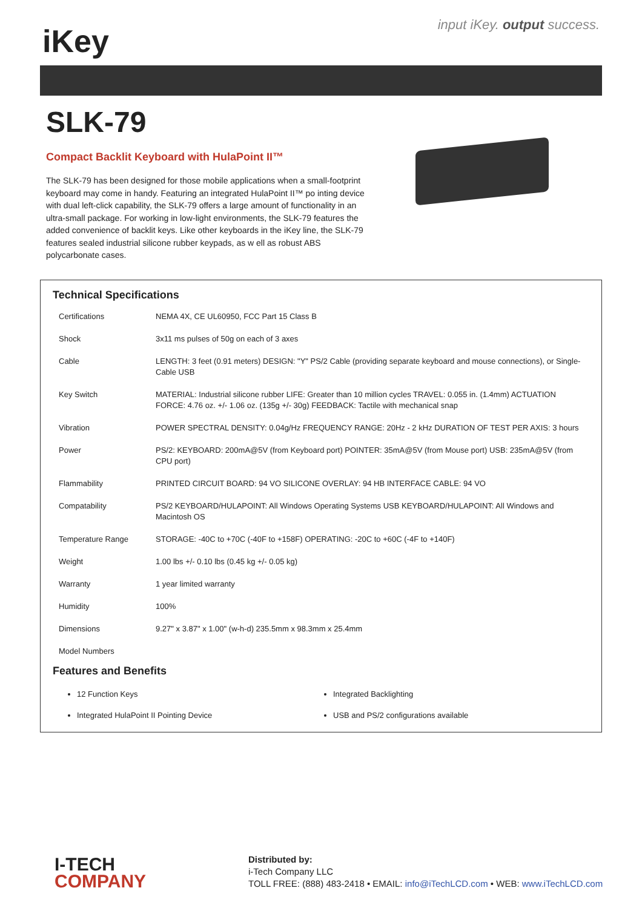iK ey
input iKey. output success.
SLK-79
Compact Backlit Keyboard with HulaPoint II™
The SLK-79 has been designed for those mobile applications when a small-footprint keyboard may come in handy. Featuring an integrated HulaPoint II™ po inting device with dual left-click capability, the SLK-79 offers a large amount of functionality in an ultra-small package. For working in low-light environments, the SLK-79 features the added convenience of backlit keys. Like other keyboards in the iKey line, the SLK-79 features sealed industrial silicone rubber keypads, as w ell as robust ABS polycarbonate cases.
Technical Specifications
| Certifications | NEMA 4X, CE UL60950, FCC Part 15 Class B |
| Shock | 3x11 ms pulses of 50g on each of 3 axes |
| Cable | LENGTH: 3 feet (0.91 meters) DESIGN: "Y" PS/2 Cable (providing separate keyboard and mouse connections), or Single-Cable USB |
| Key Switch | MATERIAL: Industrial silicone rubber LIFE: Greater than 10 million cycles TRAVEL: 0.055 in. (1.4mm) ACTUATION FORCE: 4.76 oz. +/- 1.06 oz. (135g +/- 30g) FEEDBACK: Tactile with mechanical snap |
| Vibration | POWER SPECTRAL DENSITY: 0.04g/Hz FREQUENCY RANGE: 20Hz - 2 kHz DURATION OF TEST PER AXIS: 3 hours |
| Power | PS/2: KEYBOARD: 200mA@5V (from Keyboard port) POINTER: 35mA@5V (from Mouse port) USB: 235mA@5V (from CPU port) |
| Flammability | PRINTED CIRCUIT BOARD: 94 VO SILICONE OVERLAY: 94 HB INTERFACE CABLE: 94 VO |
| Compatability | PS/2 KEYBOARD/HULAPOINT: All Windows Operating Systems USB KEYBOARD/HULAPOINT: All Windows and Macintosh OS |
| Temperature Range | STORAGE: -40C to +70C (-40F to +158F) OPERATING: -20C to +60C (-4F to +140F) |
| Weight | 1.00 lbs +/- 0.10 lbs (0.45 kg +/- 0.05 kg) |
| Warranty | 1 year limited warranty |
| Humidity | 100% |
| Dimensions | 9.27" x 3.87" x 1.00" (w-h-d) 235.5mm x 98.3mm x 25.4mm |
| Model Numbers | |
Features and Benefits
12 Function Keys
Integrated Backlighting
Integrated HulaPoint II Pointing Device
USB and PS/2 configurations available
I-TECH
COMPANY
Distributed by:
i-Tech Company LLC
TOLL FREE: (888) 483-2418 • EMAIL: info@iTechLCD.com • WEB: www.iTechLCD.com